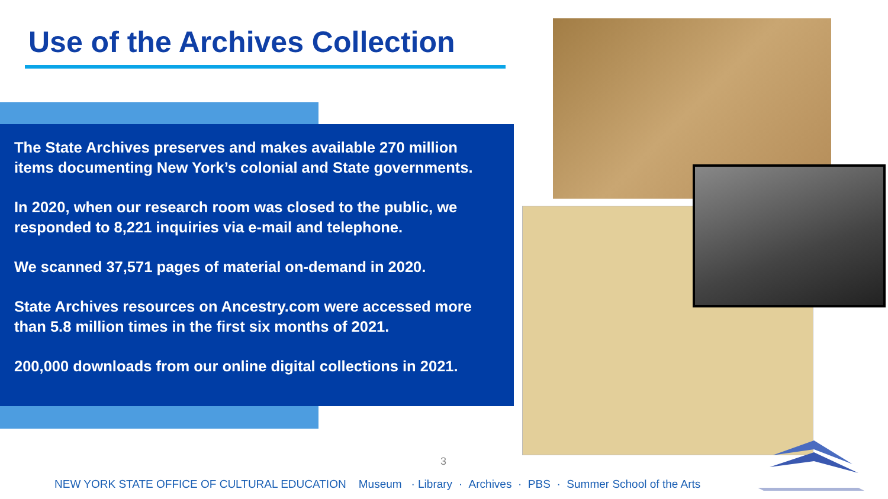Use of the Archives Collection
The State Archives preserves and makes available 270 million items documenting New York’s colonial and State governments.
In 2020, when our research room was closed to the public, we responded to 8,221 inquiries via e-mail and telephone.
We scanned 37,571 pages of material on-demand in 2020.
State Archives resources on Ancestry.com were accessed more than 5.8 million times in the first six months of 2021.
200,000 downloads from our online digital collections in 2021.
3
NEW YORK STATE OFFICE OF CULTURAL EDUCATION Museum · Library · Archives · PBS · Summer School of the Arts